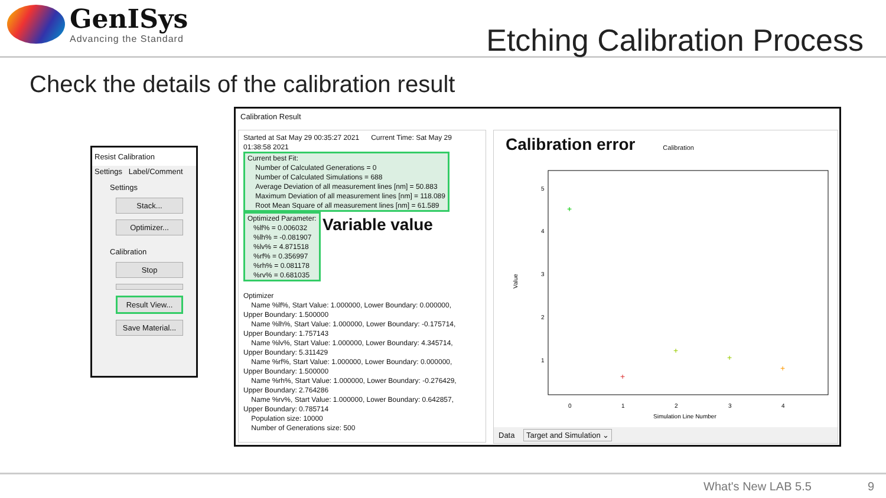GenISys
Advancing the Standard
Etching Calibration Process
Check the details of the calibration result
Resist Calibration
Settings Label/Comment
Settings
Stack...
Optimizer...
Calibration
Stop
Result View...
Save Material...
Calibration Result
Started at Sat May 29 00:35:27 2021 Current Time: Sat May 29
01:38:58 2021
Current best Fit:
Number of Calculated Generations = 0
Number of Calculated Simulations = 688
Average Deviation of all measurement lines [nm] = 50.883
Maximum Deviation of all measurement lines [nm] = 118.089
Root Mean Square of all measurement lines [nm] = 61.589
Optimized Parameter:
%lf% = 0.006032
%lh% = -0.081907
%lv% = 4.871518
%rf% = 0.356997
%rh% = 0.081178
%rv% = 0.681035
Variable value
Optimizer
Name %lf%, Start Value: 1.000000, Lower Boundary: 0.000000,
Upper Boundary: 1.500000
Name %lh%, Start Value: 1.000000, Lower Boundary: -0.175714,
Upper Boundary: 1.757143
Name %lv%, Start Value: 1.000000, Lower Boundary: 4.345714,
Upper Boundary: 5.311429
Name %rf%, Start Value: 1.000000, Lower Boundary: 0.000000,
Upper Boundary: 1.500000
Name %rh%, Start Value: 1.000000, Lower Boundary: -0.276429,
Upper Boundary: 2.764286
Name %rv%, Start Value: 1.000000, Lower Boundary: 0.642857,
Upper Boundary: 0.785714
Population size: 10000
Number of Generations size: 500
Calibration error Calibration
5
4
3
2
1
Value
0
1
2
3
4
Simulation Line Number
+
+
+
+
+
Data Target and Simulation ⌄
What's New LAB 5.5 9